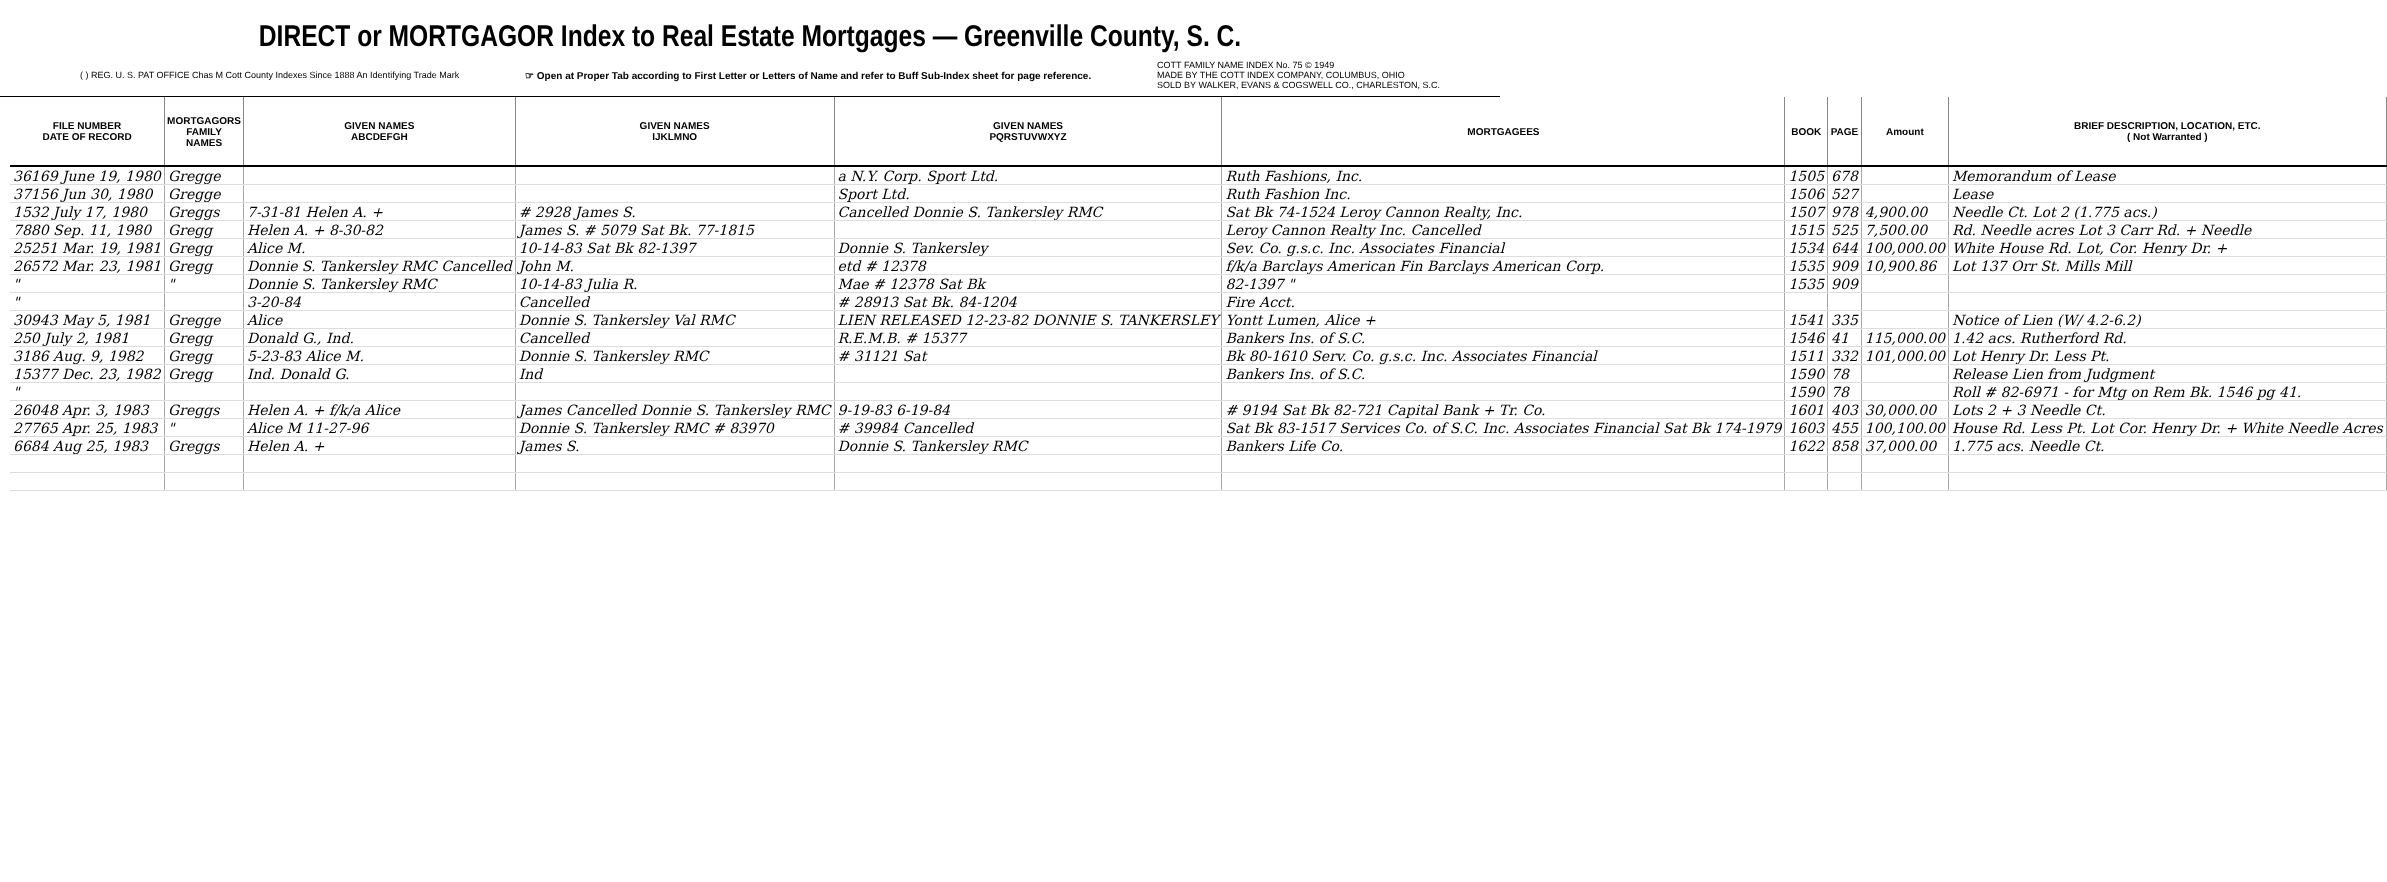DIRECT or MORTGAGOR Index to Real Estate Mortgages — Greenville County, S. C.
( ) REG. U. S. PAT OFFICE Chas M Cott County Indexes Since 1888 An Identifying Trade Mark
☞ Open at Proper Tab according to First Letter or Letters of Name and refer to Buff Sub-Index sheet for page reference.
COTT FAMILY NAME INDEX No. 75 © 1949
MADE BY THE COTT INDEX COMPANY, COLUMBUS, OHIO
SOLD BY WALKER, EVANS & COGSWELL CO., CHARLESTON, S.C.
| FILE NUMBER DATE OF RECORD | MORTGAGORS FAMILY NAMES | GIVEN NAMES ABCDEFGH | GIVEN NAMES IJKLMNO | GIVEN NAMES PQRSTUVWXYZ | MORTGAGEES | BOOK | PAGE | Amount | BRIEF DESCRIPTION, LOCATION, ETC. ( Not Warranted ) |
| --- | --- | --- | --- | --- | --- | --- | --- | --- | --- |
| 36169 June 19, 1980 | Gregge | | | a N.Y. Corp. Sport Ltd. | Ruth Fashions, Inc. | 1505 | 678 | | Memorandum of Lease |
| 37156 Jun 30, 1980 | Gregge | | | Sport Ltd. | Ruth Fashion Inc. | 1506 | 527 | | Lease |
| 1532 July 17, 1980 | Greggs | 7-31-81 Helen A. + | # 2928 James S. | Cancelled Donnie S. Tankersley RMC | Sat Bk 74-1524 Leroy Cannon Realty, Inc. | 1507 | 978 | 4,900.00 | Needle Ct. Lot 2 (1.775 acs.) |
| 7880 Sep. 11, 1980 | Gregg | Helen A. + 8-30-82 | James S. # 5079 Sat Bk. 77-1815 | | Leroy Cannon Realty Inc. Cancelled | 1515 | 525 | 7,500.00 | Rd. Needle acres Lot 3 Carr Rd. + Needle |
| 25251 Mar. 19, 1981 | Gregg | Alice M. | 10-14-83 Sat Bk 82-1397 | Donnie S. Tankersley | Sev. Co. g.s.c. Inc. Associates Financial | 1534 | 644 | 100,000.00 | White House Rd. Lot, Cor. Henry Dr. + |
| 26572 Mar. 23, 1981 | Gregg | Donnie S. Tankersley RMC Cancelled | John M. | etd # 12378 | f/k/a Barclays American Fin Barclays American Corp. | 1535 | 909 | 10,900.86 | Lot 137 Orr St. Mills Mill |
| " | " | Donnie S. Tankersley RMC | 10-14-83 Julia R. | Mae # 12378 Sat Bk | 82-1397 " | 1535 | 909 | | |
| " | | 3-20-84 | Cancelled | # 28913 Sat Bk. 84-1204 | Fire Acct. | | | | |
| 30943 May 5, 1981 | Gregge | Alice | Donnie S. Tankersley Val RMC | LIEN RELEASED 12-23-82 DONNIE S. TANKERSLEY | Yontt Lumen, Alice + | 1541 | 335 | | Notice of Lien (W/ 4.2-6.2) |
| 250 July 2, 1981 | Gregg | Donald G., Ind. | Cancelled | R.E.M.B. # 15377 | Bankers Ins. of S.C. | 1546 | 41 | 115,000.00 | 1.42 acs. Rutherford Rd. |
| 3186 Aug. 9, 1982 | Gregg | 5-23-83 Alice M. | Donnie S. Tankersley RMC | # 31121 Sat | Bk 80-1610 Serv. Co. g.s.c. Inc. Associates Financial | 1511 | 332 | 101,000.00 | Lot Henry Dr. Less Pt. |
| 15377 Dec. 23, 1982 | Gregg | Ind. Donald G. | Ind | | Bankers Ins. of S.C. | 1590 | 78 | | Release Lien from Judgment |
| " | | | | | | 1590 | 78 | | Roll # 82-6971 - for Mtg on Rem Bk. 1546 pg 41. |
| 26048 Apr. 3, 1983 | Greggs | Helen A. + f/k/a Alice | James Cancelled Donnie S. Tankersley RMC | 9-19-83 6-19-84 | # 9194 Sat Bk 82-721 Capital Bank + Tr. Co. | 1601 | 403 | 30,000.00 | Lots 2 + 3 Needle Ct. |
| 27765 Apr. 25, 1983 | " | Alice M 11-27-96 | Donnie S. Tankersley RMC # 83970 | # 39984 Cancelled | Sat Bk 83-1517 Services Co. of S.C. Inc. Associates Financial Sat Bk 174-1979 | 1603 | 455 | 100,100.00 | House Rd. Less Pt. Lot Cor. Henry Dr. + White Needle Acres |
| 6684 Aug 25, 1983 | Greggs | Helen A. + | James S. | Donnie S. Tankersley RMC | Bankers Life Co. | 1622 | 858 | 37,000.00 | 1.775 acs. Needle Ct. |